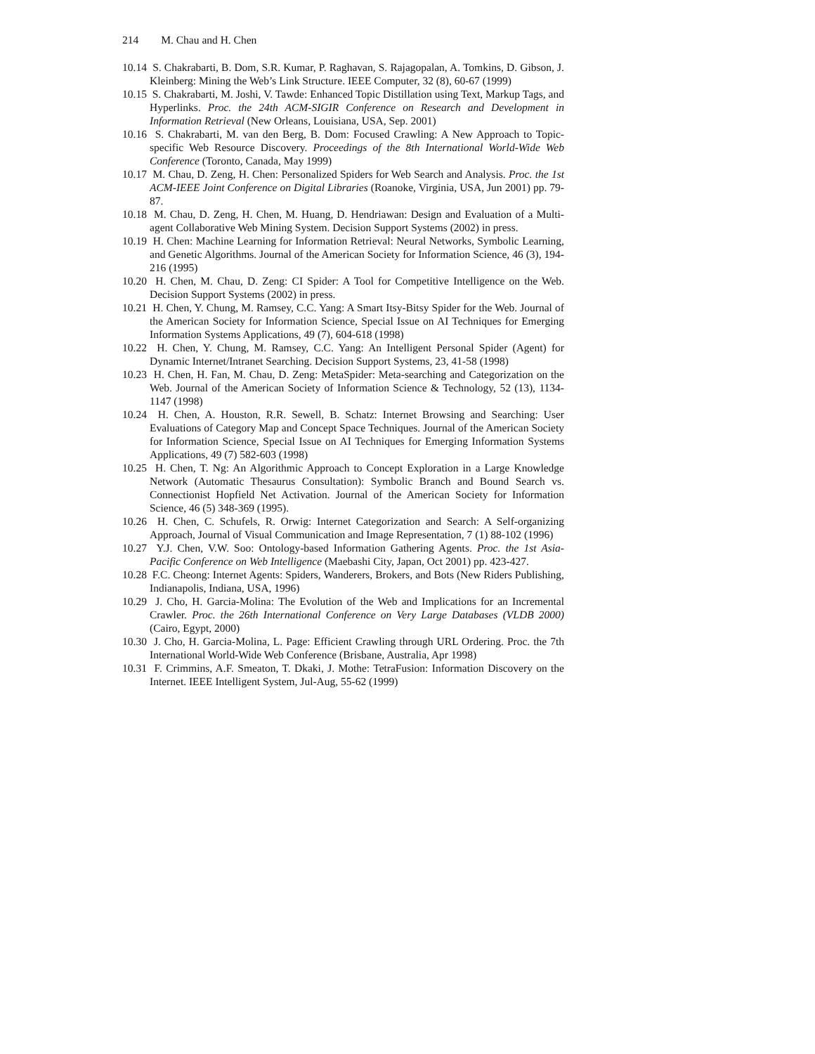214 M. Chau and H. Chen
10.14 S. Chakrabarti, B. Dom, S.R. Kumar, P. Raghavan, S. Rajagopalan, A. Tomkins, D. Gibson, J. Kleinberg: Mining the Web’s Link Structure. IEEE Computer, 32 (8), 60-67 (1999)
10.15 S. Chakrabarti, M. Joshi, V. Tawde: Enhanced Topic Distillation using Text, Markup Tags, and Hyperlinks. Proc. the 24th ACM-SIGIR Conference on Research and Development in Information Retrieval (New Orleans, Louisiana, USA, Sep. 2001)
10.16 S. Chakrabarti, M. van den Berg, B. Dom: Focused Crawling: A New Approach to Topic-specific Web Resource Discovery. Proceedings of the 8th International World-Wide Web Conference (Toronto, Canada, May 1999)
10.17 M. Chau, D. Zeng, H. Chen: Personalized Spiders for Web Search and Analysis. Proc. the 1st ACM-IEEE Joint Conference on Digital Libraries (Roanoke, Virginia, USA, Jun 2001) pp. 79-87.
10.18 M. Chau, D. Zeng, H. Chen, M. Huang, D. Hendriawan: Design and Evaluation of a Multi-agent Collaborative Web Mining System. Decision Support Systems (2002) in press.
10.19 H. Chen: Machine Learning for Information Retrieval: Neural Networks, Symbolic Learning, and Genetic Algorithms. Journal of the American Society for Information Science, 46 (3), 194-216 (1995)
10.20 H. Chen, M. Chau, D. Zeng: CI Spider: A Tool for Competitive Intelligence on the Web. Decision Support Systems (2002) in press.
10.21 H. Chen, Y. Chung, M. Ramsey, C.C. Yang: A Smart Itsy-Bitsy Spider for the Web. Journal of the American Society for Information Science, Special Issue on AI Techniques for Emerging Information Systems Applications, 49 (7), 604-618 (1998)
10.22 H. Chen, Y. Chung, M. Ramsey, C.C. Yang: An Intelligent Personal Spider (Agent) for Dynamic Internet/Intranet Searching. Decision Support Systems, 23, 41-58 (1998)
10.23 H. Chen, H. Fan, M. Chau, D. Zeng: MetaSpider: Meta-searching and Categorization on the Web. Journal of the American Society of Information Science & Technology, 52 (13), 1134-1147 (1998)
10.24 H. Chen, A. Houston, R.R. Sewell, B. Schatz: Internet Browsing and Searching: User Evaluations of Category Map and Concept Space Techniques. Journal of the American Society for Information Science, Special Issue on AI Techniques for Emerging Information Systems Applications, 49 (7) 582-603 (1998)
10.25 H. Chen, T. Ng: An Algorithmic Approach to Concept Exploration in a Large Knowledge Network (Automatic Thesaurus Consultation): Symbolic Branch and Bound Search vs. Connectionist Hopfield Net Activation. Journal of the American Society for Information Science, 46 (5) 348-369 (1995).
10.26 H. Chen, C. Schufels, R. Orwig: Internet Categorization and Search: A Self-organizing Approach, Journal of Visual Communication and Image Representation, 7 (1) 88-102 (1996)
10.27 Y.J. Chen, V.W. Soo: Ontology-based Information Gathering Agents. Proc. the 1st Asia-Pacific Conference on Web Intelligence (Maebashi City, Japan, Oct 2001) pp. 423-427.
10.28 F.C. Cheong: Internet Agents: Spiders, Wanderers, Brokers, and Bots (New Riders Publishing, Indianapolis, Indiana, USA, 1996)
10.29 J. Cho, H. Garcia-Molina: The Evolution of the Web and Implications for an Incremental Crawler. Proc. the 26th International Conference on Very Large Databases (VLDB 2000) (Cairo, Egypt, 2000)
10.30 J. Cho, H. Garcia-Molina, L. Page: Efficient Crawling through URL Ordering. Proc. the 7th International World-Wide Web Conference (Brisbane, Australia, Apr 1998)
10.31 F. Crimmins, A.F. Smeaton, T. Dkaki, J. Mothe: TetraFusion: Information Discovery on the Internet. IEEE Intelligent System, Jul-Aug, 55-62 (1999)